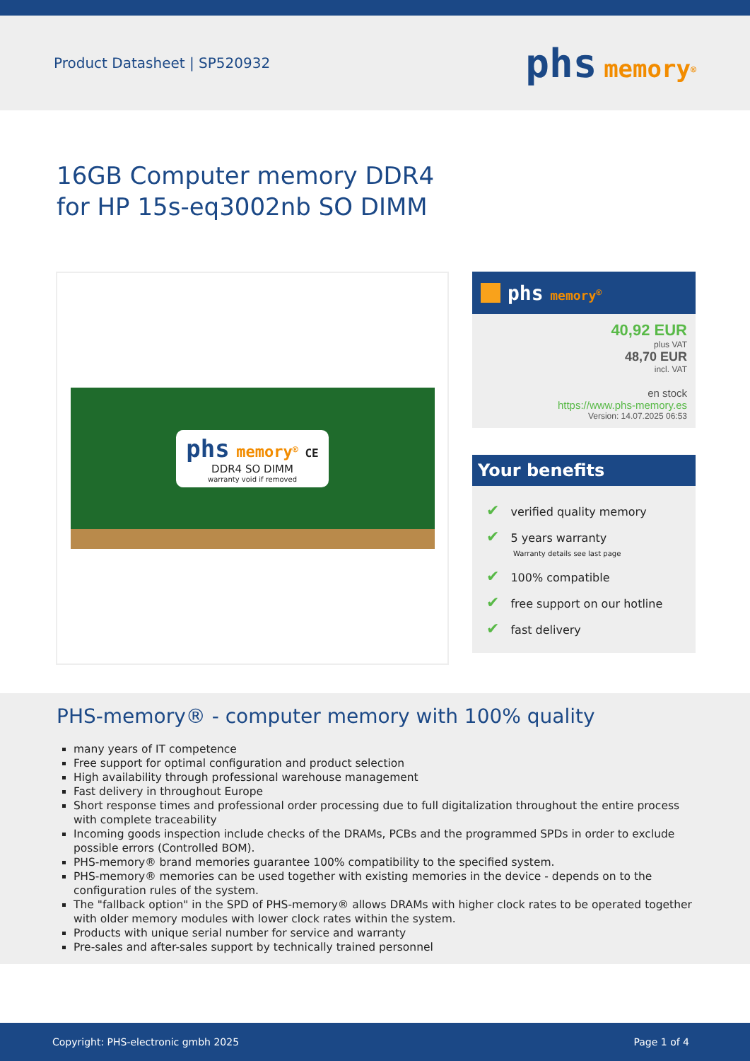Product Datasheet | SP520932
phs memory<sup>®</sup>
16GB Computer memory DDR4
for HP 15s-eq3002nb SO DIMM
phs memory<sup>®</sup> CE
DDR4 SO DIMM
warranty void if removed
phs memory<sup>®</sup>
40,92 EUR
plus VAT
48,70 EUR
incl. VAT
en stock
https://www.phs-memory.es
Version: 14.07.2025 06:53
Your benefits
✔ verified quality memory
✔ 5 years warranty
Warranty details see last page
✔ 100% compatible
✔ free support on our hotline
✔ fast delivery
PHS-memory® - computer memory with 100% quality
many years of IT competence
Free support for optimal configuration and product selection
High availability through professional warehouse management
Fast delivery in throughout Europe
Short response times and professional order processing due to full digitalization throughout the entire process with complete traceability
Incoming goods inspection include checks of the DRAMs, PCBs and the programmed SPDs in order to exclude possible errors (Controlled BOM).
PHS-memory® brand memories guarantee 100% compatibility to the specified system.
PHS-memory® memories can be used together with existing memories in the device - depends on to the configuration rules of the system.
The "fallback option" in the SPD of PHS-memory® allows DRAMs with higher clock rates to be operated together with older memory modules with lower clock rates within the system.
Products with unique serial number for service and warranty
Pre-sales and after-sales support by technically trained personnel
Copyright: PHS-electronic gmbh 2025 Page 1 of 4